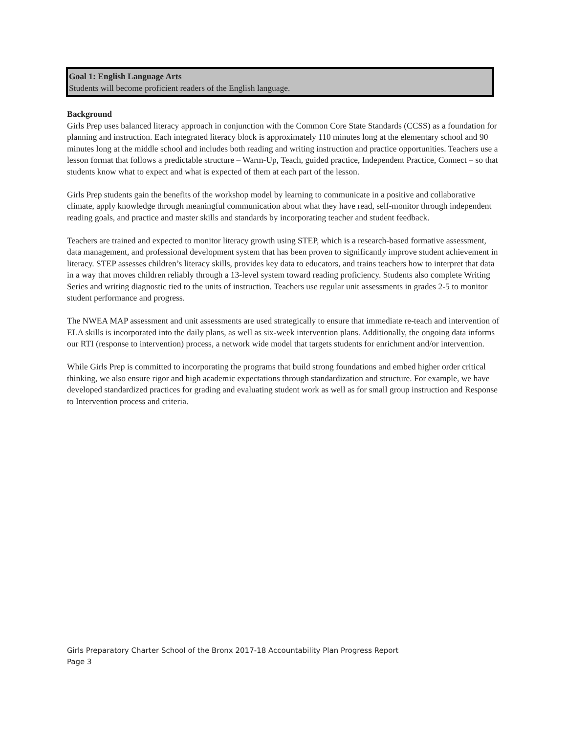Goal 1: English Language Arts
Students will become proficient readers of the English language.
Background
Girls Prep uses balanced literacy approach in conjunction with the Common Core State Standards (CCSS) as a foundation for planning and instruction. Each integrated literacy block is approximately 110 minutes long at the elementary school and 90 minutes long at the middle school and includes both reading and writing instruction and practice opportunities. Teachers use a lesson format that follows a predictable structure – Warm-Up, Teach, guided practice, Independent Practice, Connect – so that students know what to expect and what is expected of them at each part of the lesson.
Girls Prep students gain the benefits of the workshop model by learning to communicate in a positive and collaborative climate, apply knowledge through meaningful communication about what they have read, self-monitor through independent reading goals, and practice and master skills and standards by incorporating teacher and student feedback.
Teachers are trained and expected to monitor literacy growth using STEP, which is a research-based formative assessment, data management, and professional development system that has been proven to significantly improve student achievement in literacy. STEP assesses children’s literacy skills, provides key data to educators, and trains teachers how to interpret that data in a way that moves children reliably through a 13-level system toward reading proficiency. Students also complete Writing Series and writing diagnostic tied to the units of instruction. Teachers use regular unit assessments in grades 2-5 to monitor student performance and progress.
The NWEA MAP assessment and unit assessments are used strategically to ensure that immediate re-teach and intervention of ELA skills is incorporated into the daily plans, as well as six-week intervention plans. Additionally, the ongoing data informs our RTI (response to intervention) process, a network wide model that targets students for enrichment and/or intervention.
While Girls Prep is committed to incorporating the programs that build strong foundations and embed higher order critical thinking, we also ensure rigor and high academic expectations through standardization and structure. For example, we have developed standardized practices for grading and evaluating student work as well as for small group instruction and Response to Intervention process and criteria.
Girls Preparatory Charter School of the Bronx 2017-18 Accountability Plan Progress Report
Page 3